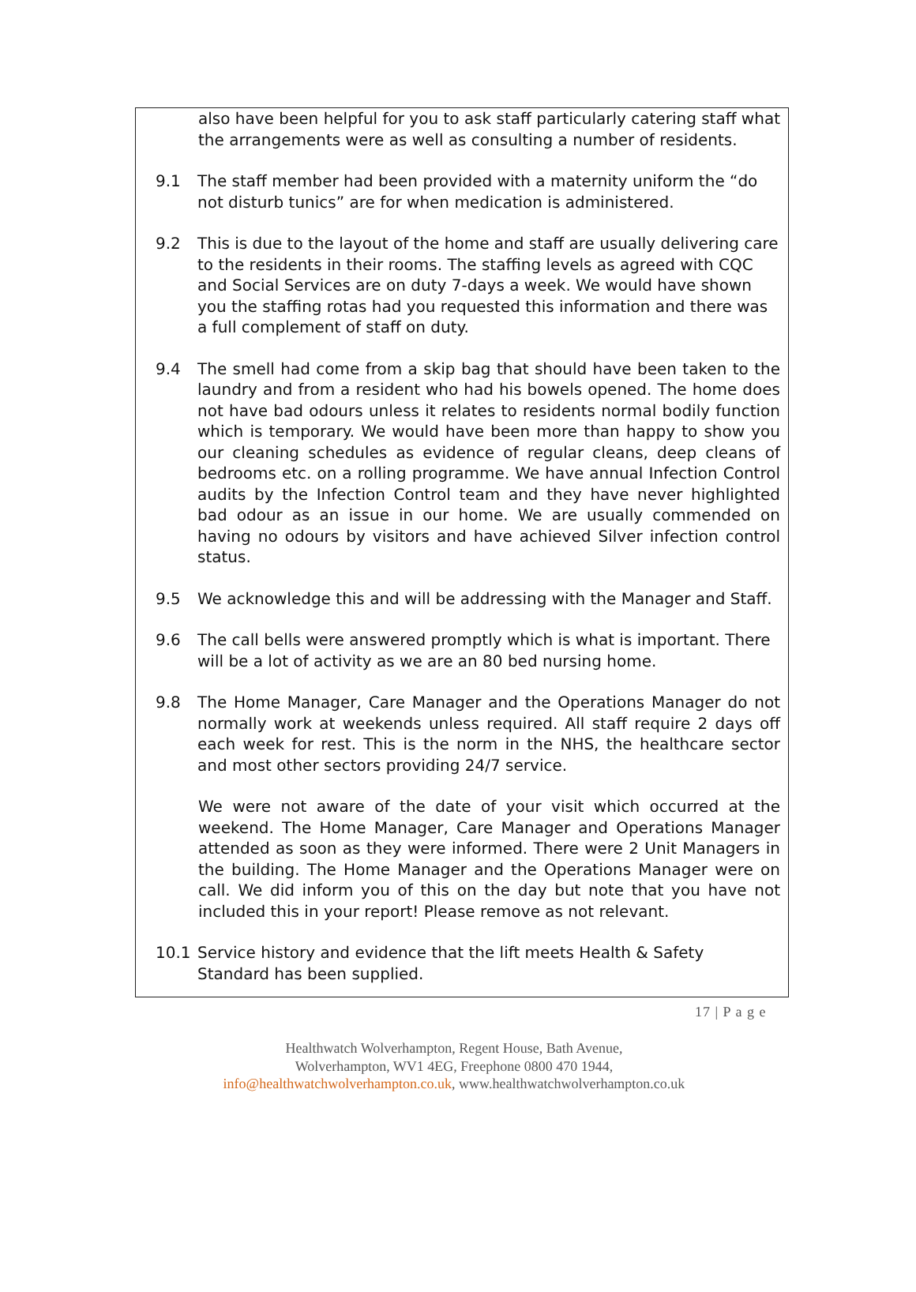also have been helpful for you to ask staff particularly catering staff what the arrangements were as well as consulting a number of residents.
9.1 The staff member had been provided with a maternity uniform the “do not disturb tunics” are for when medication is administered.
9.2 This is due to the layout of the home and staff are usually delivering care to the residents in their rooms. The staffing levels as agreed with CQC and Social Services are on duty 7-days a week. We would have shown you the staffing rotas had you requested this information and there was a full complement of staff on duty.
9.4 The smell had come from a skip bag that should have been taken to the laundry and from a resident who had his bowels opened. The home does not have bad odours unless it relates to residents normal bodily function which is temporary. We would have been more than happy to show you our cleaning schedules as evidence of regular cleans, deep cleans of bedrooms etc. on a rolling programme. We have annual Infection Control audits by the Infection Control team and they have never highlighted bad odour as an issue in our home. We are usually commended on having no odours by visitors and have achieved Silver infection control status.
9.5 We acknowledge this and will be addressing with the Manager and Staff.
9.6 The call bells were answered promptly which is what is important. There will be a lot of activity as we are an 80 bed nursing home.
9.8 The Home Manager, Care Manager and the Operations Manager do not normally work at weekends unless required. All staff require 2 days off each week for rest. This is the norm in the NHS, the healthcare sector and most other sectors providing 24/7 service.
We were not aware of the date of your visit which occurred at the weekend. The Home Manager, Care Manager and Operations Manager attended as soon as they were informed. There were 2 Unit Managers in the building. The Home Manager and the Operations Manager were on call. We did inform you of this on the day but note that you have not included this in your report! Please remove as not relevant.
10.1 Service history and evidence that the lift meets Health & Safety Standard has been supplied.
17 | P a g e
Healthwatch Wolverhampton, Regent House, Bath Avenue,
Wolverhampton, WV1 4EG, Freephone 0800 470 1944,
info@healthwatchwolverhampton.co.uk, www.healthwatchwolverhampton.co.uk